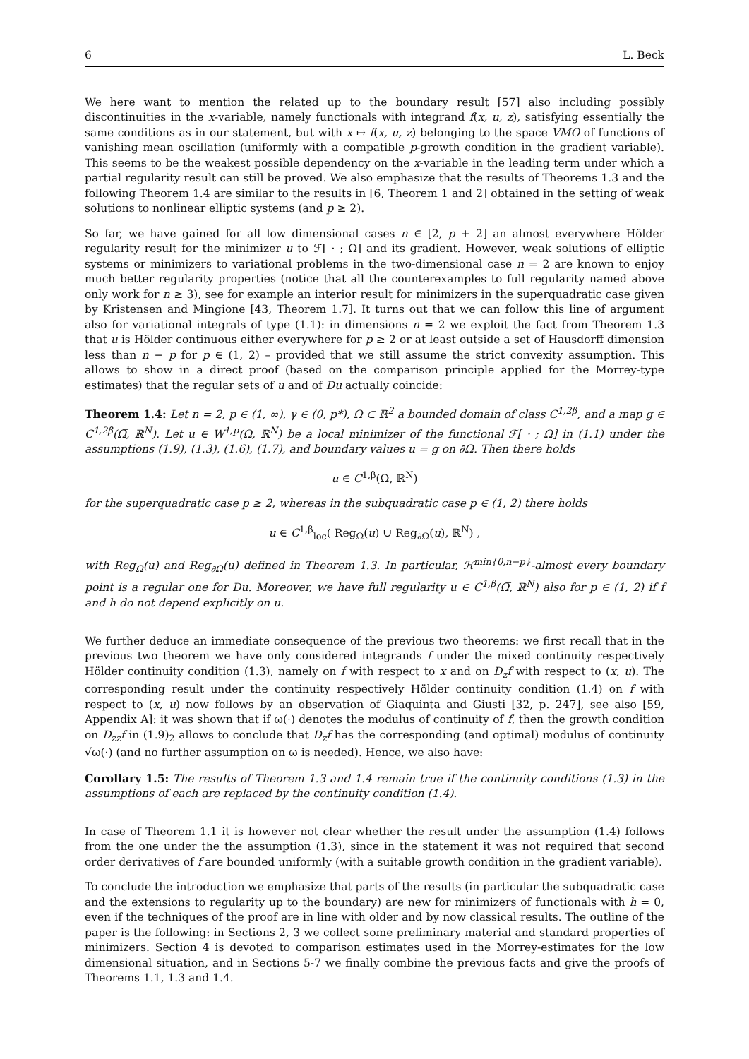6 L. Beck
We here want to mention the related up to the boundary result [57] also including possibly discontinuities in the x-variable, namely functionals with integrand f(x, u, z), satisfying essentially the same conditions as in our statement, but with x ↦ f(x, u, z) belonging to the space VMO of functions of vanishing mean oscillation (uniformly with a compatible p-growth condition in the gradient variable). This seems to be the weakest possible dependency on the x-variable in the leading term under which a partial regularity result can still be proved. We also emphasize that the results of Theorems 1.3 and the following Theorem 1.4 are similar to the results in [6, Theorem 1 and 2] obtained in the setting of weak solutions to nonlinear elliptic systems (and p ≥ 2).
So far, we have gained for all low dimensional cases n ∈ [2, p + 2] an almost everywhere Hölder regularity result for the minimizer u to ℱ[ · ; Ω] and its gradient. However, weak solutions of elliptic systems or minimizers to variational problems in the two-dimensional case n = 2 are known to enjoy much better regularity properties (notice that all the counterexamples to full regularity named above only work for n ≥ 3), see for example an interior result for minimizers in the superquadratic case given by Kristensen and Mingione [43, Theorem 1.7]. It turns out that we can follow this line of argument also for variational integrals of type (1.1): in dimensions n = 2 we exploit the fact from Theorem 1.3 that u is Hölder continuous either everywhere for p ≥ 2 or at least outside a set of Hausdorff dimension less than n − p for p ∈ (1, 2) – provided that we still assume the strict convexity assumption. This allows to show in a direct proof (based on the comparison principle applied for the Morrey-type estimates) that the regular sets of u and of Du actually coincide:
Theorem 1.4: Let n = 2, p ∈ (1, ∞), γ ∈ (0, p*), Ω ⊂ ℝ<sup>2</sup> a bounded domain of class C<sup>1,2β</sup>, and a map g ∈ C<sup>1,2β</sup>(Ω̅, ℝ<sup>N</sup>). Let u ∈ W<sup>1,p</sup>(Ω, ℝ<sup>N</sup>) be a local minimizer of the functional ℱ[ · ; Ω] in (1.1) under the assumptions (1.9), (1.3), (1.6), (1.7), and boundary values u = g on ∂Ω. Then there holds
u ∈ C<sup>1,β</sup>(Ω̅, ℝ<sup>N</sup>)
for the superquadratic case p ≥ 2, whereas in the subquadratic case p ∈ (1, 2) there holds
u ∈ C<sup>1,β</sup><sub>loc</sub>( Reg<sub>Ω</sub>(u) ∪ Reg<sub>∂Ω</sub>(u), ℝ<sup>N</sup>) ,
with Reg<sub>Ω</sub>(u) and Reg<sub>∂Ω</sub>(u) defined in Theorem 1.3. In particular, ℋ<sup>min{0,n−p}</sup>-almost every boundary point is a regular one for Du. Moreover, we have full regularity u ∈ C<sup>1,β</sup>(Ω̅, ℝ<sup>N</sup>) also for p ∈ (1, 2) if f and h do not depend explicitly on u.
We further deduce an immediate consequence of the previous two theorems: we first recall that in the previous two theorem we have only considered integrands f under the mixed continuity respectively Hölder continuity condition (1.3), namely on f with respect to x and on D<sub>z</sub>f with respect to (x, u). The corresponding result under the continuity respectively Hölder continuity condition (1.4) on f with respect to (x, u) now follows by an observation of Giaquinta and Giusti [32, p. 247], see also [59, Appendix A]: it was shown that if ω(·) denotes the modulus of continuity of f, then the growth condition on D<sub>zz</sub>f in (1.9)<sub>2</sub> allows to conclude that D<sub>z</sub>f has the corresponding (and optimal) modulus of continuity √ω(·) (and no further assumption on ω is needed). Hence, we also have:
Corollary 1.5: The results of Theorem 1.3 and 1.4 remain true if the continuity conditions (1.3) in the assumptions of each are replaced by the continuity condition (1.4).
In case of Theorem 1.1 it is however not clear whether the result under the assumption (1.4) follows from the one under the the assumption (1.3), since in the statement it was not required that second order derivatives of f are bounded uniformly (with a suitable growth condition in the gradient variable).
To conclude the introduction we emphasize that parts of the results (in particular the subquadratic case and the extensions to regularity up to the boundary) are new for minimizers of functionals with h = 0, even if the techniques of the proof are in line with older and by now classical results. The outline of the paper is the following: in Sections 2, 3 we collect some preliminary material and standard properties of minimizers. Section 4 is devoted to comparison estimates used in the Morrey-estimates for the low dimensional situation, and in Sections 5-7 we finally combine the previous facts and give the proofs of Theorems 1.1, 1.3 and 1.4.